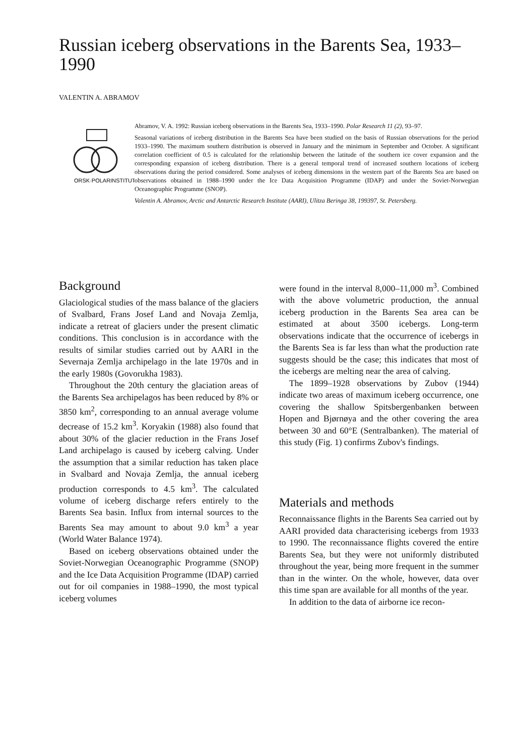Russian iceberg observations in the Barents Sea, 1933–1990
VALENTIN A. ABRAMOV
ORSK·POLARINSTITUTT
Abramov, V. A. 1992: Russian iceberg observations in the Barents Sea, 1933–1990. Polar Research 11 (2), 93–97.
Seasonal variations of iceberg distribution in the Barents Sea have been studied on the basis of Russian observations for the period 1933–1990. The maximum southern distribution is observed in January and the minimum in September and October. A significant correlation coefficient of 0.5 is calculated for the relationship between the latitude of the southern ice cover expansion and the corresponding expansion of iceberg distribution. There is a general temporal trend of increased southern locations of iceberg observations during the period considered. Some analyses of iceberg dimensions in the western part of the Barents Sea are based on observations obtained in 1988–1990 under the Ice Data Acquisition Programme (IDAP) and under the Soviet-Norwegian Oceanographic Programme (SNOP).
Valentin A. Abramov, Arctic and Antarctic Research Institute (AARI), Ulitza Beringa 38, 199397, St. Petersberg.
Background
Glaciological studies of the mass balance of the glaciers of Svalbard, Frans Josef Land and Novaja Zemlja, indicate a retreat of glaciers under the present climatic conditions. This conclusion is in accordance with the results of similar studies carried out by AARI in the Severnaja Zemlja archipelago in the late 1970s and in the early 1980s (Govorukha 1983).
Throughout the 20th century the glaciation areas of the Barents Sea archipelagos has been reduced by 8% or 3850 km<sup>2</sup>, corresponding to an annual average volume decrease of 15.2 km<sup>3</sup>. Koryakin (1988) also found that about 30% of the glacier reduction in the Frans Josef Land archipelago is caused by iceberg calving. Under the assumption that a similar reduction has taken place in Svalbard and Novaja Zemlja, the annual iceberg production corresponds to 4.5 km<sup>3</sup>. The calculated volume of iceberg discharge refers entirely to the Barents Sea basin. Influx from internal sources to the Barents Sea may amount to about 9.0 km<sup>3</sup> a year (World Water Balance 1974).
Based on iceberg observations obtained under the Soviet-Norwegian Oceanographic Programme (SNOP) and the Ice Data Acquisition Programme (IDAP) carried out for oil companies in 1988–1990, the most typical iceberg volumes
were found in the interval 8,000–11,000 m<sup>3</sup>. Combined with the above volumetric production, the annual iceberg production in the Barents Sea area can be estimated at about 3500 icebergs. Long-term observations indicate that the occurrence of icebergs in the Barents Sea is far less than what the production rate suggests should be the case; this indicates that most of the icebergs are melting near the area of calving.
The 1899–1928 observations by Zubov (1944) indicate two areas of maximum iceberg occurrence, one covering the shallow Spitsbergenbanken between Hopen and Bjørnøya and the other covering the area between 30 and 60°E (Sentralbanken). The material of this study (Fig. 1) confirms Zubov's findings.
Materials and methods
Reconnaissance flights in the Barents Sea carried out by AARI provided data characterising icebergs from 1933 to 1990. The reconnaissance flights covered the entire Barents Sea, but they were not uniformly distributed throughout the year, being more frequent in the summer than in the winter. On the whole, however, data over this time span are available for all months of the year.
In addition to the data of airborne ice recon-